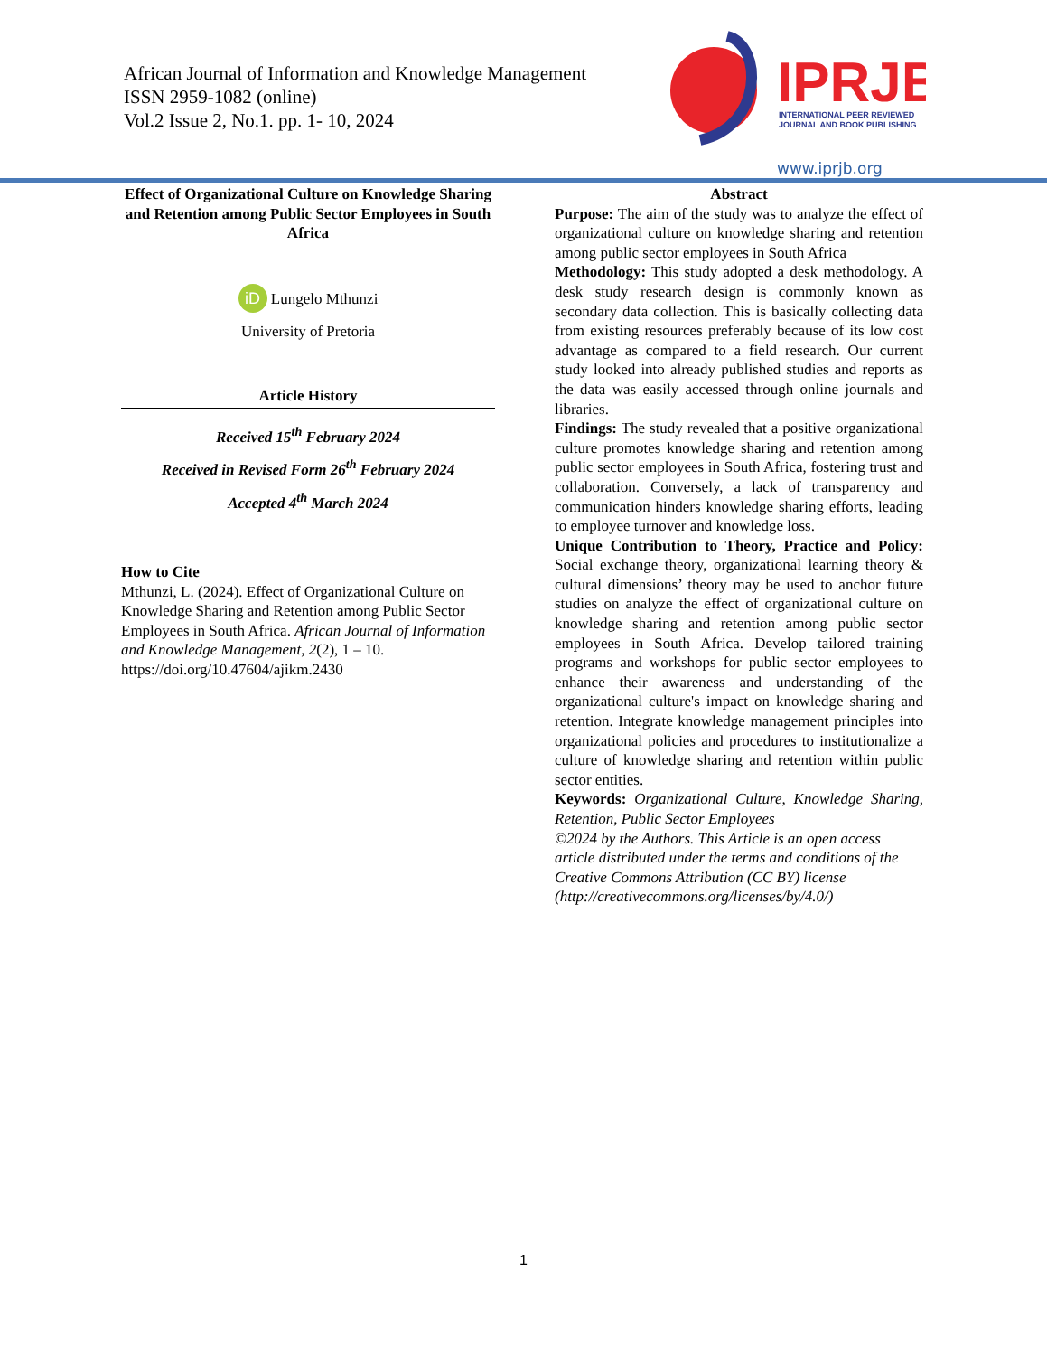African Journal of Information and Knowledge Management
ISSN 2959-1082 (online)
Vol.2 Issue 2, No.1. pp. 1- 10, 2024
IPRJB
INTERNATIONAL PEER REVIEWED
JOURNAL AND BOOK PUBLISHING
www.iprjb.org
Effect of Organizational Culture on Knowledge Sharing and Retention among Public Sector Employees in South Africa
iD Lungelo Mthunzi
University of Pretoria
Article History
Received 15<sup>th</sup> February 2024
Received in Revised Form 26<sup>th</sup> February 2024
Accepted 4<sup>th</sup> March 2024
How to Cite
Mthunzi, L. (2024). Effect of Organizational Culture on Knowledge Sharing and Retention among Public Sector Employees in South Africa. African Journal of Information and Knowledge Management, 2(2), 1 – 10. https://doi.org/10.47604/ajikm.2430
Abstract
Purpose: The aim of the study was to analyze the effect of organizational culture on knowledge sharing and retention among public sector employees in South Africa
Methodology: This study adopted a desk methodology. A desk study research design is commonly known as secondary data collection. This is basically collecting data from existing resources preferably because of its low cost advantage as compared to a field research. Our current study looked into already published studies and reports as the data was easily accessed through online journals and libraries.
Findings: The study revealed that a positive organizational culture promotes knowledge sharing and retention among public sector employees in South Africa, fostering trust and collaboration. Conversely, a lack of transparency and communication hinders knowledge sharing efforts, leading to employee turnover and knowledge loss.
Unique Contribution to Theory, Practice and Policy: Social exchange theory, organizational learning theory & cultural dimensions’ theory may be used to anchor future studies on analyze the effect of organizational culture on knowledge sharing and retention among public sector employees in South Africa. Develop tailored training programs and workshops for public sector employees to enhance their awareness and understanding of the organizational culture's impact on knowledge sharing and retention. Integrate knowledge management principles into organizational policies and procedures to institutionalize a culture of knowledge sharing and retention within public sector entities.
Keywords: Organizational Culture, Knowledge Sharing, Retention, Public Sector Employees
©2024 by the Authors. This Article is an open access article distributed under the terms and conditions of the Creative Commons Attribution (CC BY) license (http://creativecommons.org/licenses/by/4.0/)
1